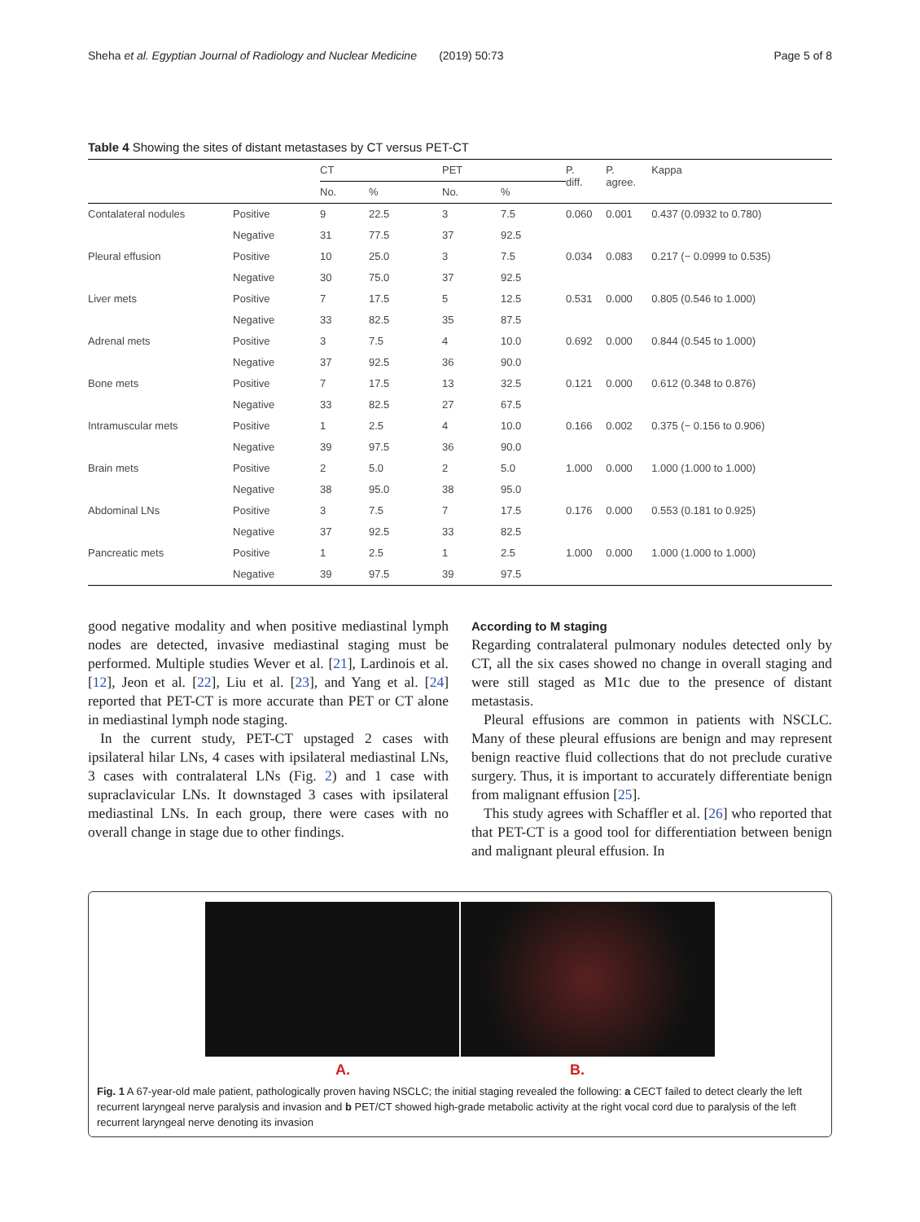Sheha et al. Egyptian Journal of Radiology and Nuclear Medicine (2019) 50:73 Page 5 of 8
Table 4 Showing the sites of distant metastases by CT versus PET-CT
| | | CT | | PET | | P. diff. | P. agree. | Kappa |
| --- | --- | --- | --- | --- | --- | --- | --- | --- |
| | | No. | % | No. | % | | | |
| Contalateral nodules | Positive | 9 | 22.5 | 3 | 7.5 | 0.060 | 0.001 | 0.437 (0.0932 to 0.780) |
| | Negative | 31 | 77.5 | 37 | 92.5 | | | |
| Pleural effusion | Positive | 10 | 25.0 | 3 | 7.5 | 0.034 | 0.083 | 0.217 (− 0.0999 to 0.535) |
| | Negative | 30 | 75.0 | 37 | 92.5 | | | |
| Liver mets | Positive | 7 | 17.5 | 5 | 12.5 | 0.531 | 0.000 | 0.805 (0.546 to 1.000) |
| | Negative | 33 | 82.5 | 35 | 87.5 | | | |
| Adrenal mets | Positive | 3 | 7.5 | 4 | 10.0 | 0.692 | 0.000 | 0.844 (0.545 to 1.000) |
| | Negative | 37 | 92.5 | 36 | 90.0 | | | |
| Bone mets | Positive | 7 | 17.5 | 13 | 32.5 | 0.121 | 0.000 | 0.612 (0.348 to 0.876) |
| | Negative | 33 | 82.5 | 27 | 67.5 | | | |
| Intramuscular mets | Positive | 1 | 2.5 | 4 | 10.0 | 0.166 | 0.002 | 0.375 (− 0.156 to 0.906) |
| | Negative | 39 | 97.5 | 36 | 90.0 | | | |
| Brain mets | Positive | 2 | 5.0 | 2 | 5.0 | 1.000 | 0.000 | 1.000 (1.000 to 1.000) |
| | Negative | 38 | 95.0 | 38 | 95.0 | | | |
| Abdominal LNs | Positive | 3 | 7.5 | 7 | 17.5 | 0.176 | 0.000 | 0.553 (0.181 to 0.925) |
| | Negative | 37 | 92.5 | 33 | 82.5 | | | |
| Pancreatic mets | Positive | 1 | 2.5 | 1 | 2.5 | 1.000 | 0.000 | 1.000 (1.000 to 1.000) |
| | Negative | 39 | 97.5 | 39 | 97.5 | | | |
good negative modality and when positive mediastinal lymph nodes are detected, invasive mediastinal staging must be performed. Multiple studies Wever et al. [21], Lardinois et al. [12], Jeon et al. [22], Liu et al. [23], and Yang et al. [24] reported that PET-CT is more accurate than PET or CT alone in mediastinal lymph node staging.
In the current study, PET-CT upstaged 2 cases with ipsilateral hilar LNs, 4 cases with ipsilateral mediastinal LNs, 3 cases with contralateral LNs (Fig. 2) and 1 case with supraclavicular LNs. It downstaged 3 cases with ipsilateral mediastinal LNs. In each group, there were cases with no overall change in stage due to other findings.
According to M staging
Regarding contralateral pulmonary nodules detected only by CT, all the six cases showed no change in overall staging and were still staged as M1c due to the presence of distant metastasis.
Pleural effusions are common in patients with NSCLC. Many of these pleural effusions are benign and may represent benign reactive fluid collections that do not preclude curative surgery. Thus, it is important to accurately differentiate benign from malignant effusion [25].
This study agrees with Schaffler et al. [26] who reported that that PET-CT is a good tool for differentiation between benign and malignant pleural effusion. In
A. B.
Fig. 1 A 67-year-old male patient, pathologically proven having NSCLC; the initial staging revealed the following: a CECT failed to detect clearly the left recurrent laryngeal nerve paralysis and invasion and b PET/CT showed high-grade metabolic activity at the right vocal cord due to paralysis of the left recurrent laryngeal nerve denoting its invasion